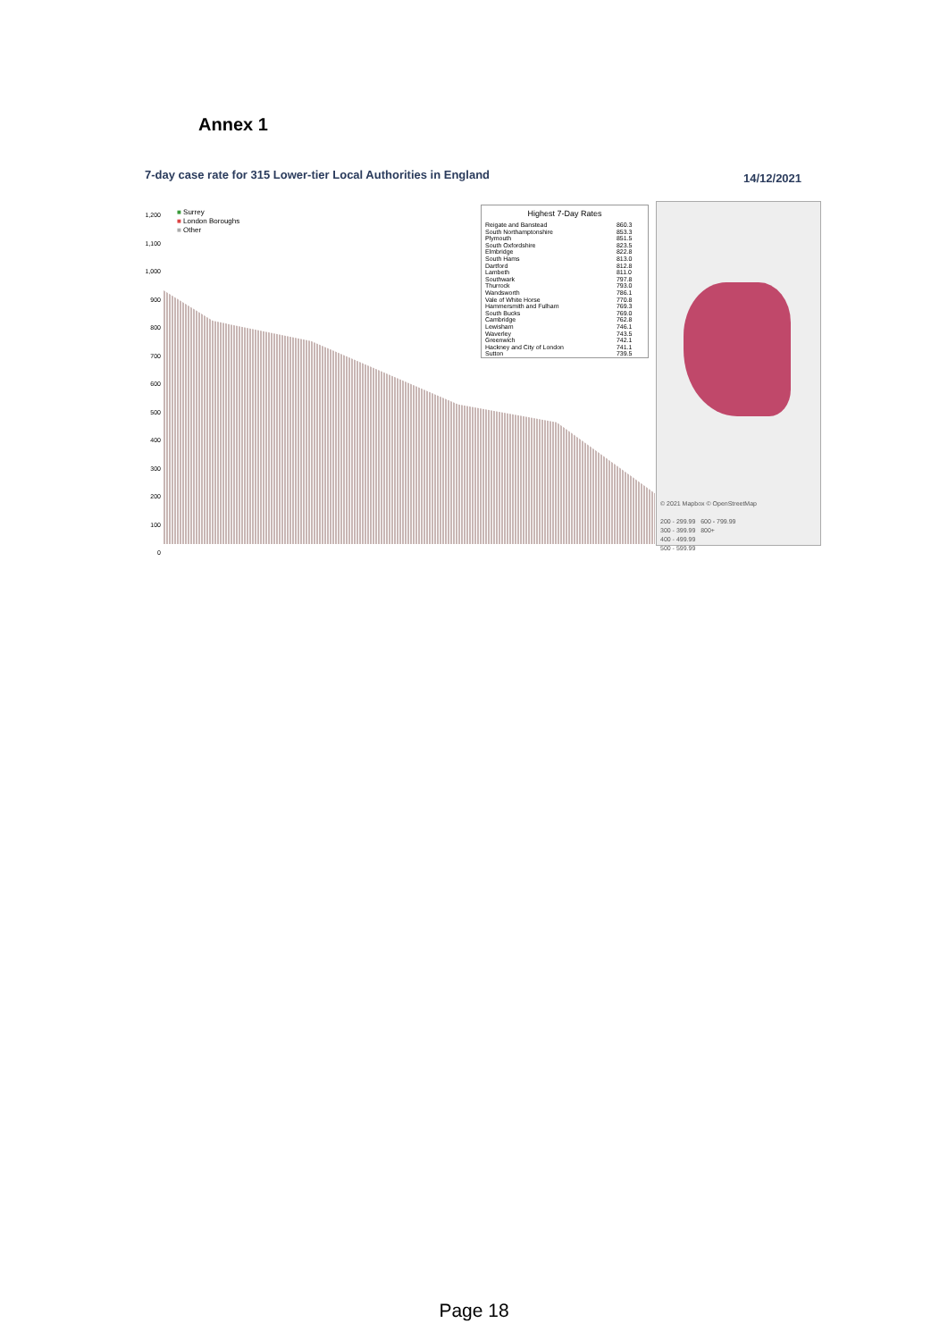Annex 1
7-day case rate for 315 Lower-tier Local Authorities in England
14/12/2021
1,200
1,100
1,000
900
800
700
600
500
400
300
200
100
0
■ Surrey
■ London Boroughs
■ Other
| Highest 7-Day Rates | |
| --- | --- |
| Reigate and Banstead | 860.3 |
| South Northamptonshire | 853.3 |
| Plymouth | 851.5 |
| South Oxfordshire | 823.5 |
| Elmbridge | 822.8 |
| South Hams | 813.0 |
| Dartford | 812.8 |
| Lambeth | 811.0 |
| Southwark | 797.8 |
| Thurrock | 793.0 |
| Wandsworth | 786.1 |
| Vale of White Horse | 770.8 |
| Hammersmith and Fulham | 769.3 |
| South Bucks | 769.0 |
| Cambridge | 762.8 |
| Lewisham | 746.1 |
| Waverley | 743.5 |
| Greenwich | 742.1 |
| Hackney and City of London | 741.1 |
| Sutton | 739.5 |
© 2021 Mapbox © OpenStreetMap
200 - 299.99 600 - 799.99
300 - 399.99 800+
400 - 499.99
500 - 599.99
Page 18